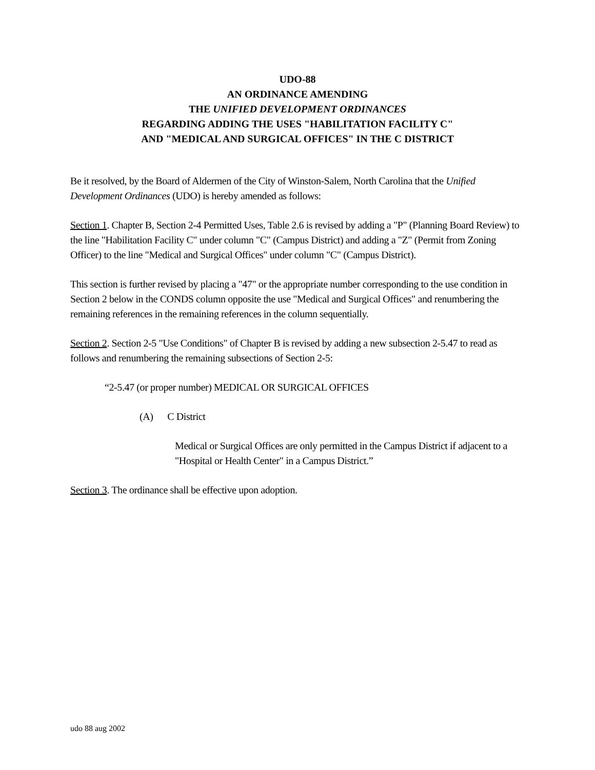UDO-88
AN ORDINANCE AMENDING
THE UNIFIED DEVELOPMENT ORDINANCES
REGARDING ADDING THE USES "HABILITATION FACILITY C"
AND "MEDICAL AND SURGICAL OFFICES" IN THE C DISTRICT
Be it resolved, by the Board of Aldermen of the City of Winston-Salem, North Carolina that the Unified Development Ordinances (UDO) is hereby amended as follows:
Section 1. Chapter B, Section 2-4 Permitted Uses, Table 2.6 is revised by adding a "P" (Planning Board Review) to the line "Habilitation Facility C" under column "C" (Campus District) and adding a "Z" (Permit from Zoning Officer) to the line "Medical and Surgical Offices" under column "C" (Campus District).
This section is further revised by placing a "47" or the appropriate number corresponding to the use condition in Section 2 below in the CONDS column opposite the use "Medical and Surgical Offices" and renumbering the remaining references in the remaining references in the column sequentially.
Section 2. Section 2-5 "Use Conditions" of Chapter B is revised by adding a new subsection 2-5.47 to read as follows and renumbering the remaining subsections of Section 2-5:
“2-5.47 (or proper number) MEDICAL OR SURGICAL OFFICES
(A) C District
Medical or Surgical Offices are only permitted in the Campus District if adjacent to a "Hospital or Health Center" in a Campus District.”
Section 3. The ordinance shall be effective upon adoption.
udo 88 aug 2002